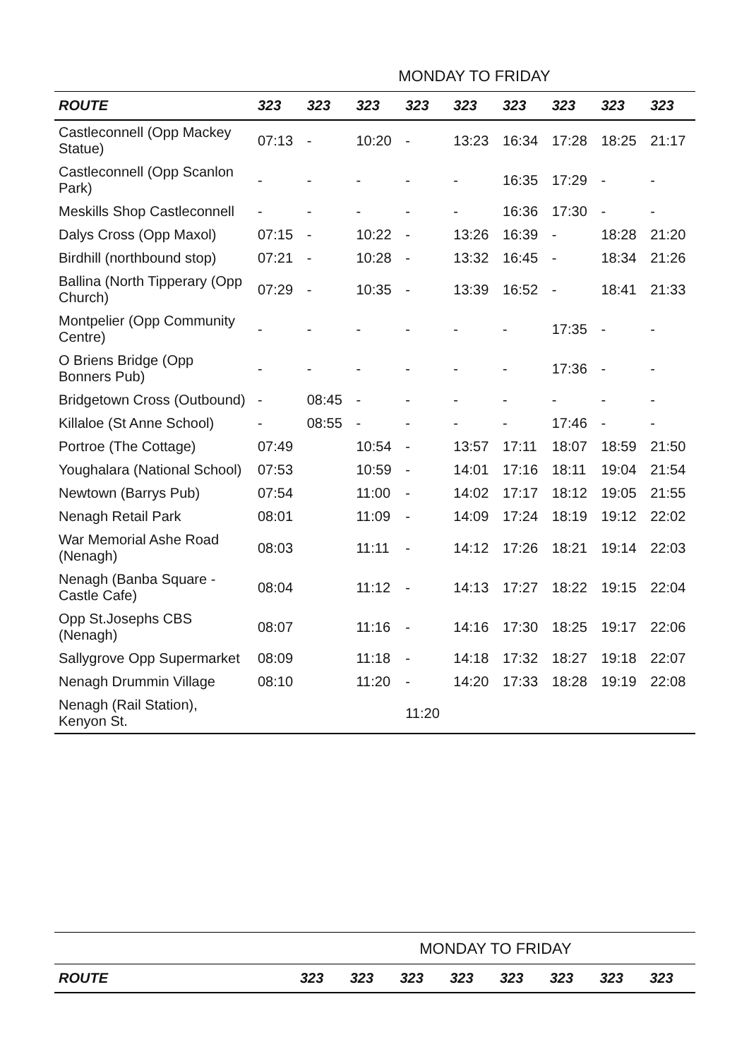| | MONDAY TO FRIDAY | | | | | | | | |
| ROUTE | 323 | 323 | 323 | 323 | 323 | 323 | 323 | 323 | 323 |
| Castleconnell (Opp Mackey Statue) | 07:13 | - | 10:20 | - | 13:23 | 16:34 | 17:28 | 18:25 | 21:17 |
| Castleconnell (Opp Scanlon Park) | - | - | - | - | - | 16:35 | 17:29 | - | - |
| Meskills Shop Castleconnell | - | - | - | - | - | 16:36 | 17:30 | - | - |
| Dalys Cross (Opp Maxol) | 07:15 | - | 10:22 | - | 13:26 | 16:39 | - | 18:28 | 21:20 |
| Birdhill (northbound stop) | 07:21 | - | 10:28 | - | 13:32 | 16:45 | - | 18:34 | 21:26 |
| Ballina (North Tipperary (Opp Church) | 07:29 | - | 10:35 | - | 13:39 | 16:52 | - | 18:41 | 21:33 |
| Montpelier (Opp Community Centre) | - | - | - | - | - | - | 17:35 | - | - |
| O Briens Bridge (Opp Bonners Pub) | - | - | - | - | - | - | 17:36 | - | - |
| Bridgetown Cross (Outbound) | - | 08:45 | - | - | - | - | - | - | - |
| Killaloe (St Anne School) | - | 08:55 | - | - | - | - | 17:46 | - | - |
| Portroe (The Cottage) | 07:49 | | 10:54 | - | 13:57 | 17:11 | 18:07 | 18:59 | 21:50 |
| Youghalara (National School) | 07:53 | | 10:59 | - | 14:01 | 17:16 | 18:11 | 19:04 | 21:54 |
| Newtown (Barrys Pub) | 07:54 | | 11:00 | - | 14:02 | 17:17 | 18:12 | 19:05 | 21:55 |
| Nenagh Retail Park | 08:01 | | 11:09 | - | 14:09 | 17:24 | 18:19 | 19:12 | 22:02 |
| War Memorial Ashe Road (Nenagh) | 08:03 | | 11:11 | - | 14:12 | 17:26 | 18:21 | 19:14 | 22:03 |
| Nenagh (Banba Square - Castle Cafe) | 08:04 | | 11:12 | - | 14:13 | 17:27 | 18:22 | 19:15 | 22:04 |
| Opp St.Josephs CBS (Nenagh) | 08:07 | | 11:16 | - | 14:16 | 17:30 | 18:25 | 19:17 | 22:06 |
| Sallygrove Opp Supermarket | 08:09 | | 11:18 | - | 14:18 | 17:32 | 18:27 | 19:18 | 22:07 |
| Nenagh Drummin Village | 08:10 | | 11:20 | - | 14:20 | 17:33 | 18:28 | 19:19 | 22:08 |
| Nenagh (Rail Station), Kenyon St. | | | | 11:20 | | | | | |
| | MONDAY TO FRIDAY | | | | | | | |
| ROUTE | 323 | 323 | 323 | 323 | 323 | 323 | 323 | 323 |